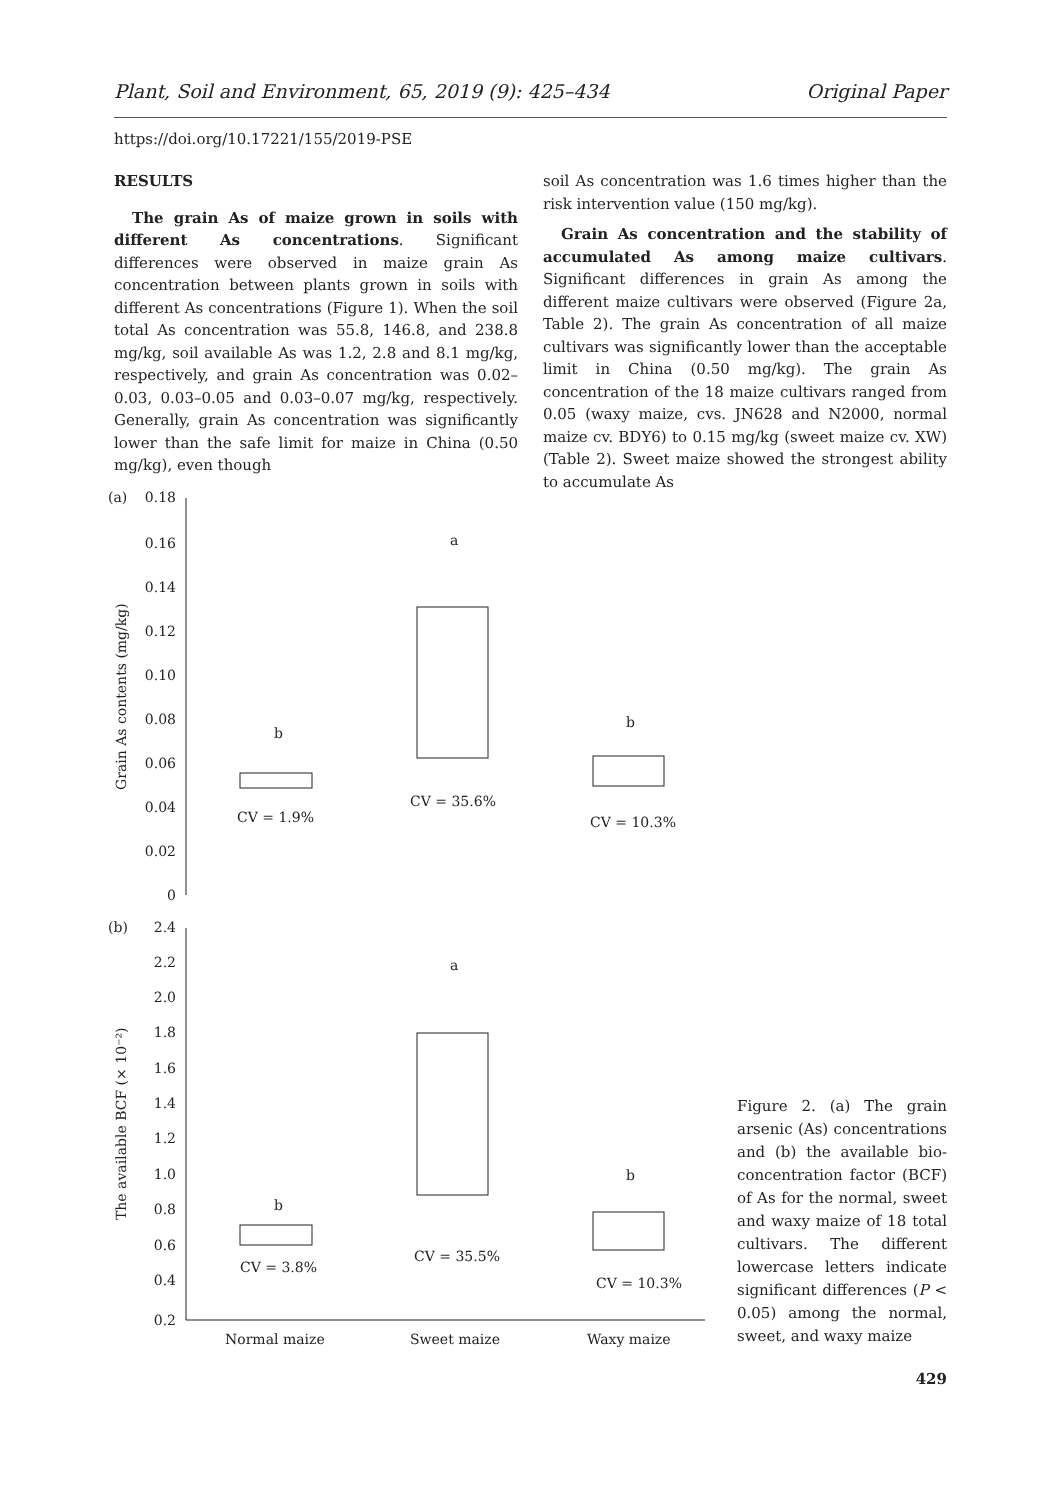Plant, Soil and Environment, 65, 2019 (9): 425–434 Original Paper
https://doi.org/10.17221/155/2019-PSE
RESULTS
The grain As of maize grown in soils with different As concentrations. Significant differences were observed in maize grain As concentration between plants grown in soils with different As concentrations (Figure 1). When the soil total As concentration was 55.8, 146.8, and 238.8 mg/kg, soil available As was 1.2, 2.8 and 8.1 mg/kg, respectively, and grain As concentration was 0.02–0.03, 0.03–0.05 and 0.03–0.07 mg/kg, respectively. Generally, grain As concentration was significantly lower than the safe limit for maize in China (0.50 mg/kg), even though
soil As concentration was 1.6 times higher than the risk intervention value (150 mg/kg).
Grain As concentration and the stability of accumulated As among maize cultivars. Significant differences in grain As among the different maize cultivars were observed (Figure 2a, Table 2). The grain As concentration of all maize cultivars was significantly lower than the acceptable limit in China (0.50 mg/kg). The grain As concentration of the 18 maize cultivars ranged from 0.05 (waxy maize, cvs. JN628 and N2000, normal maize cv. BDY6) to 0.15 mg/kg (sweet maize cv. XW) (Table 2). Sweet maize showed the strongest ability to accumulate As
(a)
0.18
0.16
0.14
0.12
0.10
0.08
0.06
0.04
0.02
0
Grain As contents (mg/kg)
b
a
b
CV = 1.9%
CV = 35.6%
CV = 10.3%
(b)
2.4
2.2
2.0
1.8
1.6
1.4
1.2
1.0
0.8
0.6
0.4
0.2
The available BCF (× 10⁻²)
b
a
b
CV = 3.8%
CV = 35.5%
CV = 10.3%
Normal maize
Sweet maize
Waxy maize
Figure 2. (a) The grain arsenic (As) concentrations and (b) the available bio-concentration factor (BCF) of As for the normal, sweet and waxy maize of 18 total cultivars. The different lowercase letters indicate significant differences (P < 0.05) among the normal, sweet, and waxy maize
429